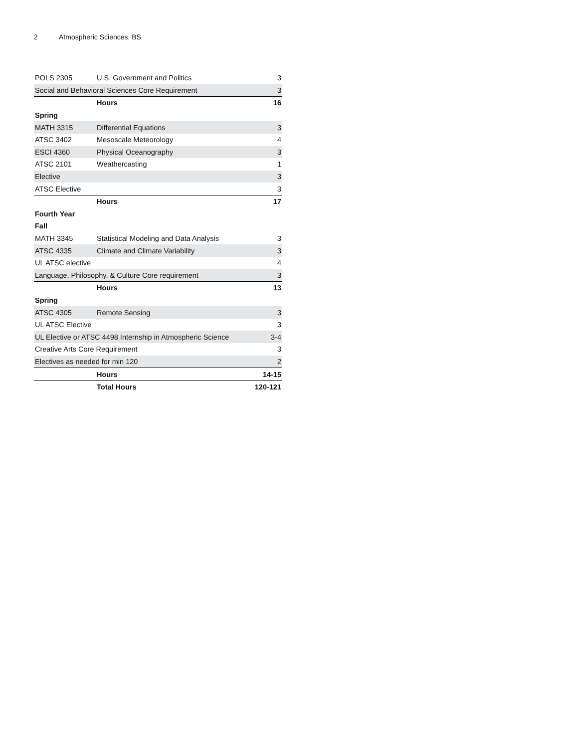2 Atmospheric Sciences, BS
| POLS 2305 | U.S. Government and Politics | 3 |
| Social and Behavioral Sciences Core Requirement | | 3 |
| | Hours | 16 |
| Spring | | |
| MATH 3315 | Differential Equations | 3 |
| ATSC 3402 | Mesoscale Meteorology | 4 |
| ESCI 4360 | Physical Oceanography | 3 |
| ATSC 2101 | Weathercasting | 1 |
| Elective | | 3 |
| ATSC Elective | | 3 |
| | Hours | 17 |
| Fourth Year | | |
| Fall | | |
| MATH 3345 | Statistical Modeling and Data Analysis | 3 |
| ATSC 4335 | Climate and Climate Variability | 3 |
| UL ATSC elective | | 4 |
| Language, Philosophy, & Culture Core requirement | | 3 |
| | Hours | 13 |
| Spring | | |
| ATSC 4305 | Remote Sensing | 3 |
| UL ATSC Elective | | 3 |
| UL Elective or ATSC 4498 Internship in Atmospheric Science | | 3-4 |
| Creative Arts Core Requirement | | 3 |
| Electives as needed for min 120 | | 2 |
| | Hours | 14-15 |
| | Total Hours | 120-121 |